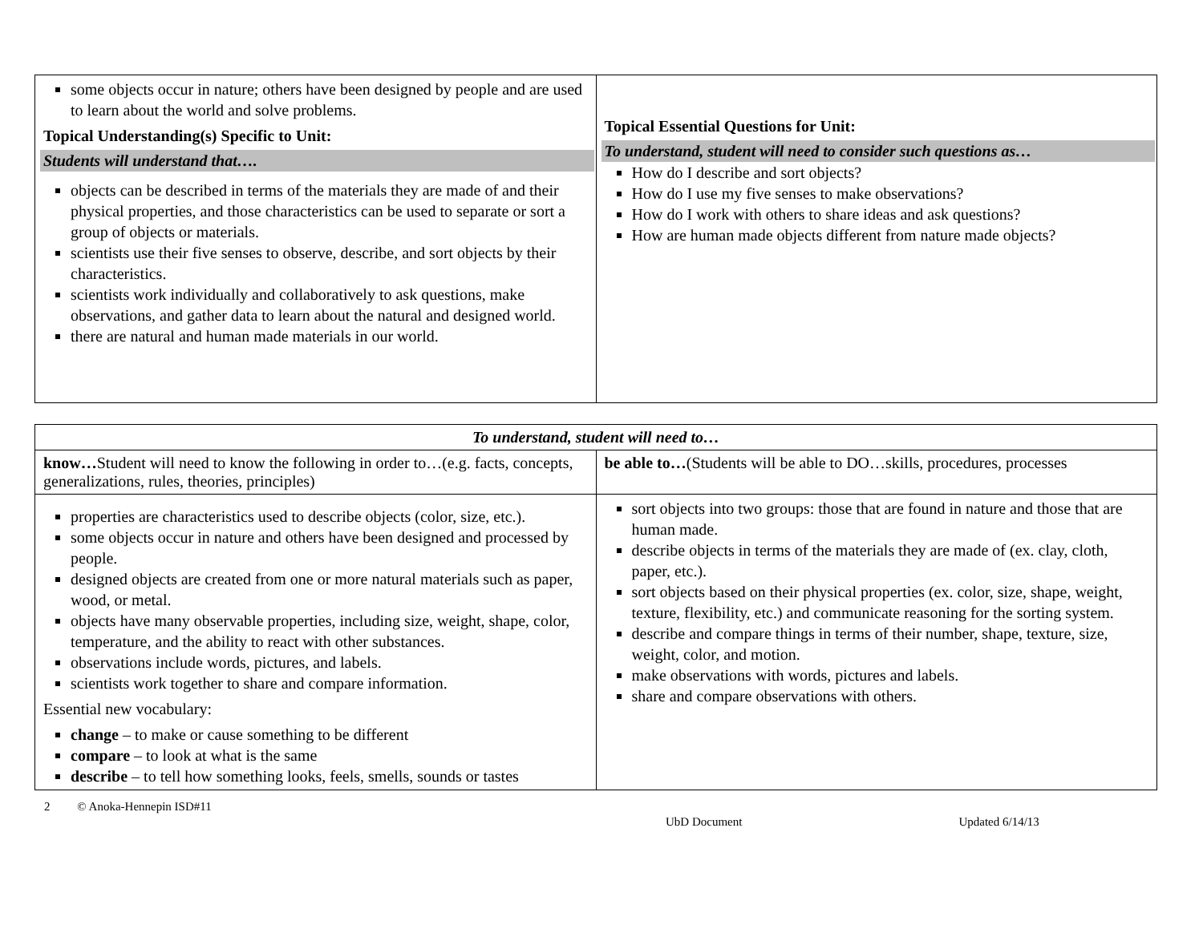| some objects occur in nature; others have been designed by people and are used to learn about the world and solve problems. Topical Understanding(s) Specific to Unit: Students will understand that…. objects can be described in terms of the materials they are made of and their physical properties, and those characteristics can be used to separate or sort a group of objects or materials. scientists use their five senses to observe, describe, and sort objects by their characteristics. scientists work individually and collaboratively to ask questions, make observations, and gather data to learn about the natural and designed world. there are natural and human made materials in our world. | Topical Essential Questions for Unit: To understand, student will need to consider such questions as… How do I describe and sort objects? How do I use my five senses to make observations? How do I work with others to share ideas and ask questions? How are human made objects different from nature made objects? |
| To understand, student will need to… | |
| know… Student will need to know the following in order to…(e.g. facts, concepts, generalizations, rules, theories, principles) | be able to… (Students will be able to DO…skills, procedures, processes |
| properties are characteristics used to describe objects (color, size, etc.). some objects occur in nature and others have been designed and processed by people. designed objects are created from one or more natural materials such as paper, wood, or metal. objects have many observable properties, including size, weight, shape, color, temperature, and the ability to react with other substances. observations include words, pictures, and labels. scientists work together to share and compare information. Essential new vocabulary: change – to make or cause something to be different compare – to look at what is the same describe – to tell how something looks, feels, smells, sounds or tastes | sort objects into two groups: those that are found in nature and those that are human made. describe objects in terms of the materials they are made of (ex. clay, cloth, paper, etc.). sort objects based on their physical properties (ex. color, size, shape, weight, texture, flexibility, etc.) and communicate reasoning for the sorting system. describe and compare things in terms of their number, shape, texture, size, weight, color, and motion. make observations with words, pictures and labels. share and compare observations with others. |
2 © Anoka-Hennepin ISD#11
UbD Document Updated 6/14/13